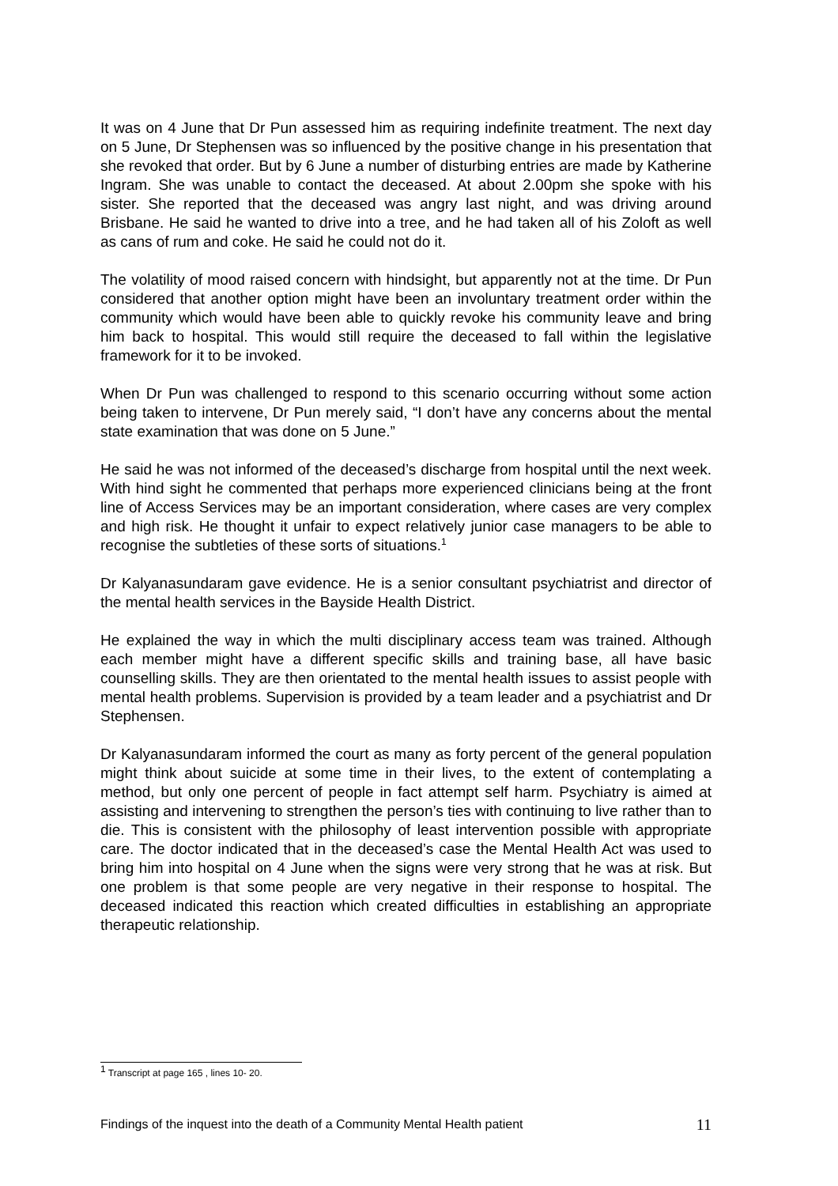It was on 4 June that Dr Pun assessed him as requiring indefinite treatment. The next day on 5 June, Dr Stephensen was so influenced by the positive change in his presentation that she revoked that order. But by 6 June a number of disturbing entries are made by Katherine Ingram. She was unable to contact the deceased. At about 2.00pm she spoke with his sister. She reported that the deceased was angry last night, and was driving around Brisbane. He said he wanted to drive into a tree, and he had taken all of his Zoloft as well as cans of rum and coke. He said he could not do it.
The volatility of mood raised concern with hindsight, but apparently not at the time. Dr Pun considered that another option might have been an involuntary treatment order within the community which would have been able to quickly revoke his community leave and bring him back to hospital. This would still require the deceased to fall within the legislative framework for it to be invoked.
When Dr Pun was challenged to respond to this scenario occurring without some action being taken to intervene, Dr Pun merely said, “I don’t have any concerns about the mental state examination that was done on 5 June.”
He said he was not informed of the deceased’s discharge from hospital until the next week. With hind sight he commented that perhaps more experienced clinicians being at the front line of Access Services may be an important consideration, where cases are very complex and high risk. He thought it unfair to expect relatively junior case managers to be able to recognise the subtleties of these sorts of situations.<sup>1</sup>
Dr Kalyanasundaram gave evidence. He is a senior consultant psychiatrist and director of the mental health services in the Bayside Health District.
He explained the way in which the multi disciplinary access team was trained. Although each member might have a different specific skills and training base, all have basic counselling skills. They are then orientated to the mental health issues to assist people with mental health problems. Supervision is provided by a team leader and a psychiatrist and Dr Stephensen.
Dr Kalyanasundaram informed the court as many as forty percent of the general population might think about suicide at some time in their lives, to the extent of contemplating a method, but only one percent of people in fact attempt self harm. Psychiatry is aimed at assisting and intervening to strengthen the person’s ties with continuing to live rather than to die. This is consistent with the philosophy of least intervention possible with appropriate care. The doctor indicated that in the deceased’s case the Mental Health Act was used to bring him into hospital on 4 June when the signs were very strong that he was at risk. But one problem is that some people are very negative in their response to hospital. The deceased indicated this reaction which created difficulties in establishing an appropriate therapeutic relationship.
<sup>1</sup> Transcript at page 165 , lines 10- 20.
Findings of the inquest into the death of a Community Mental Health patient 11